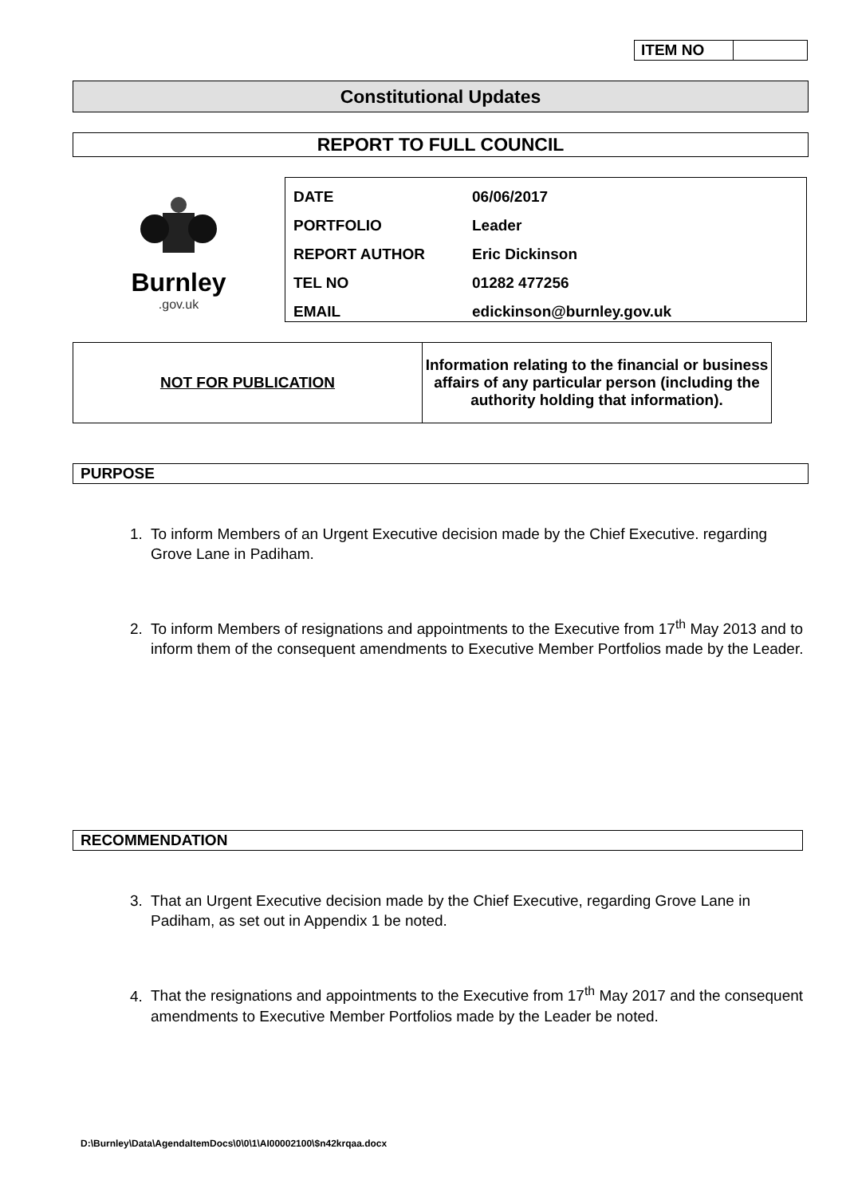| ITEM NO | |
Constitutional Updates
REPORT TO FULL COUNCIL
Burnley
.gov.uk
| DATE | 06/06/2017 |
| PORTFOLIO | Leader |
| REPORT AUTHOR | Eric Dickinson |
| TEL NO | 01282 477256 |
| EMAIL | edickinson@burnley.gov.uk |
| NOT FOR PUBLICATION | Information relating to the financial or business affairs of any particular person (including the authority holding that information). |
PURPOSE
1. To inform Members of an Urgent Executive decision made by the Chief Executive. regarding Grove Lane in Padiham.
2. To inform Members of resignations and appointments to the Executive from 17<sup>th</sup> May 2013 and to inform them of the consequent amendments to Executive Member Portfolios made by the Leader.
RECOMMENDATION
3. That an Urgent Executive decision made by the Chief Executive, regarding Grove Lane in Padiham, as set out in Appendix 1 be noted.
4. That the resignations and appointments to the Executive from 17<sup>th</sup> May 2017 and the consequent amendments to Executive Member Portfolios made by the Leader be noted.
D:\Burnley\Data\AgendaItemDocs\0\0\1\AI00002100\$n42krqaa.docx